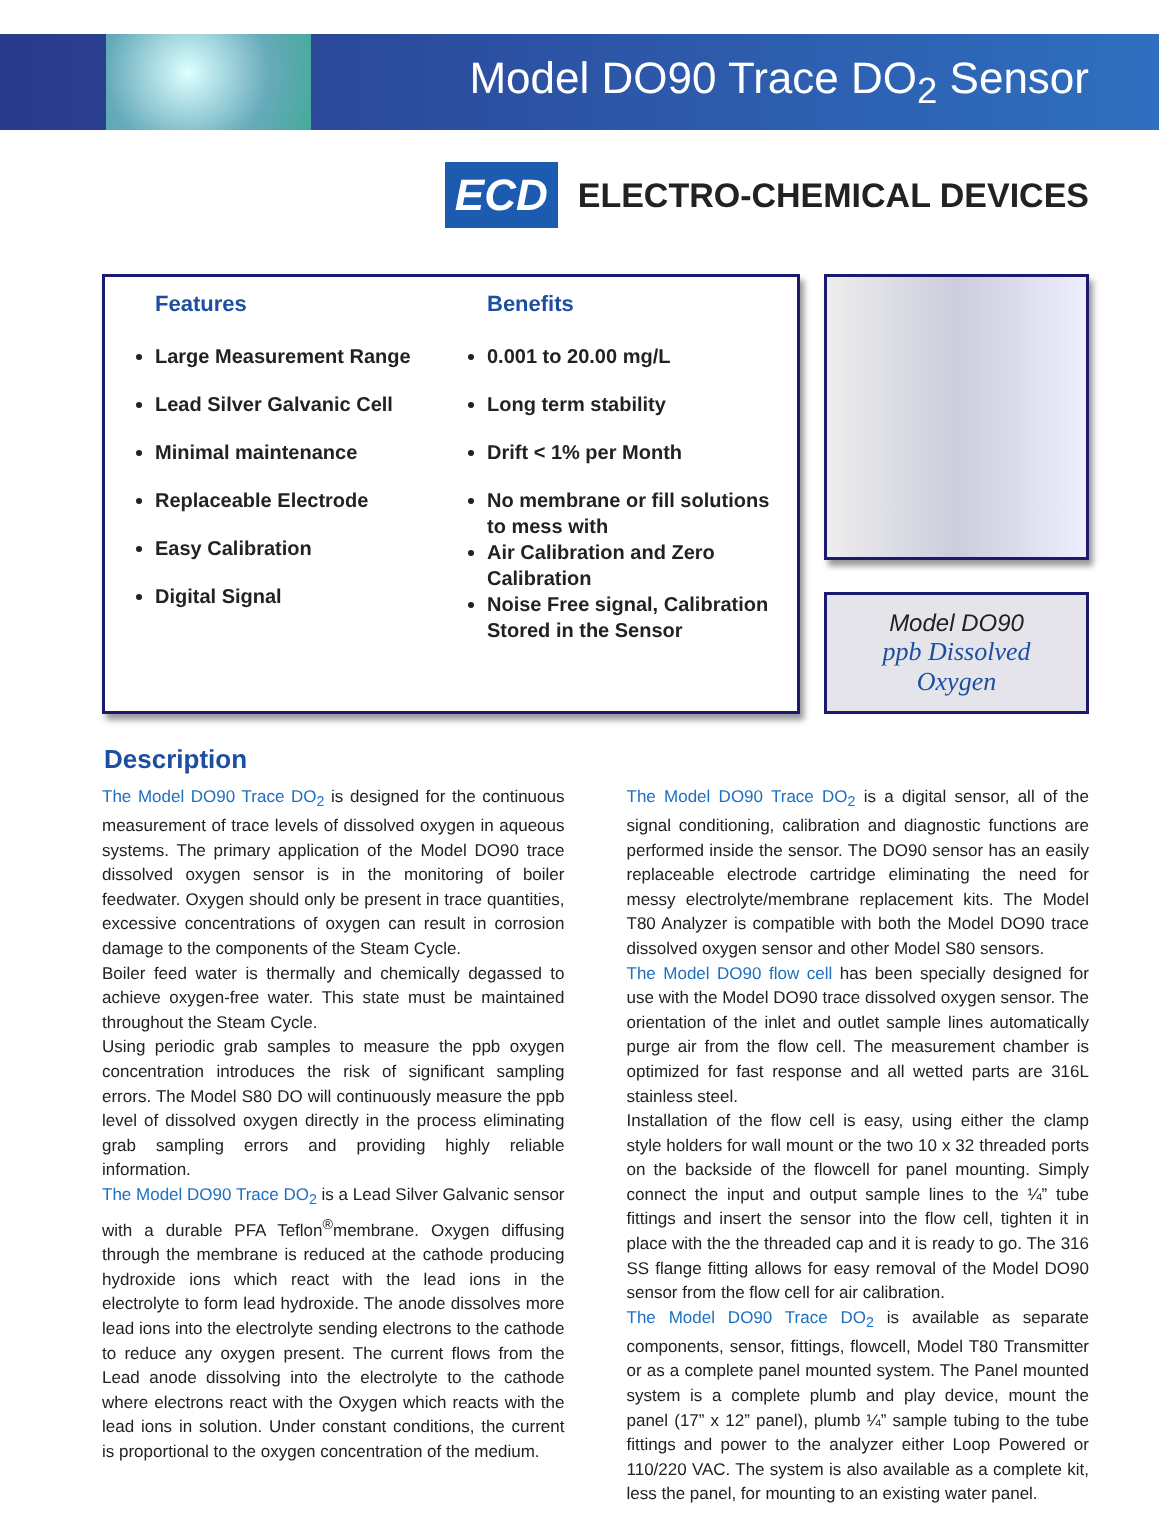Model DO90 Trace DO<sub>2</sub> Sensor
ECD
ELECTRO-CHEMICAL DEVICES
Features
Large Measurement Range
Lead Silver Galvanic Cell
Minimal maintenance
Replaceable Electrode
Easy Calibration
Digital Signal
Benefits
0.001 to 20.00 mg/L
Long term stability
Drift < 1% per Month
No membrane or fill solutions to mess with
Air Calibration and Zero Calibration
Noise Free signal, Calibration Stored in the Sensor
Model DO90
ppb Dissolved Oxygen
Description
The Model DO90 Trace DO<sub>2</sub> is designed for the continuous measurement of trace levels of dissolved oxygen in aqueous systems. The primary application of the Model DO90 trace dissolved oxygen sensor is in the monitoring of boiler feedwater. Oxygen should only be present in trace quantities, excessive concentrations of oxygen can result in corrosion damage to the components of the Steam Cycle.
Boiler feed water is thermally and chemically degassed to achieve oxygen-free water. This state must be maintained throughout the Steam Cycle.
Using periodic grab samples to measure the ppb oxygen concentration introduces the risk of significant sampling errors. The Model S80 DO will continuously measure the ppb level of dissolved oxygen directly in the process eliminating grab sampling errors and providing highly reliable information.
The Model DO90 Trace DO<sub>2</sub> is a Lead Silver Galvanic sensor with a durable PFA Teflon<sup>®</sup>membrane. Oxygen diffusing through the membrane is reduced at the cathode producing hydroxide ions which react with the lead ions in the electrolyte to form lead hydroxide. The anode dissolves more lead ions into the electrolyte sending electrons to the cathode to reduce any oxygen present. The current flows from the Lead anode dissolving into the electrolyte to the cathode where electrons react with the Oxygen which reacts with the lead ions in solution. Under constant conditions, the current is proportional to the oxygen concentration of the medium.
The Model DO90 Trace DO<sub>2</sub> is a digital sensor, all of the signal conditioning, calibration and diagnostic functions are performed inside the sensor. The DO90 sensor has an easily replaceable electrode cartridge eliminating the need for messy electrolyte/membrane replacement kits. The Model T80 Analyzer is compatible with both the Model DO90 trace dissolved oxygen sensor and other Model S80 sensors.
The Model DO90 flow cell has been specially designed for use with the Model DO90 trace dissolved oxygen sensor. The orientation of the inlet and outlet sample lines automatically purge air from the flow cell. The measurement chamber is optimized for fast response and all wetted parts are 316L stainless steel.
Installation of the flow cell is easy, using either the clamp style holders for wall mount or the two 10 x 32 threaded ports on the backside of the flowcell for panel mounting. Simply connect the input and output sample lines to the ¼” tube fittings and insert the sensor into the flow cell, tighten it in place with the the threaded cap and it is ready to go. The 316 SS flange fitting allows for easy removal of the Model DO90 sensor from the flow cell for air calibration.
The Model DO90 Trace DO<sub>2</sub> is available as separate components, sensor, fittings, flowcell, Model T80 Transmitter or as a complete panel mounted system. The Panel mounted system is a complete plumb and play device, mount the panel (17” x 12” panel), plumb ¼” sample tubing to the tube fittings and power to the analyzer either Loop Powered or 110/220 VAC. The system is also available as a complete kit, less the panel, for mounting to an existing water panel.